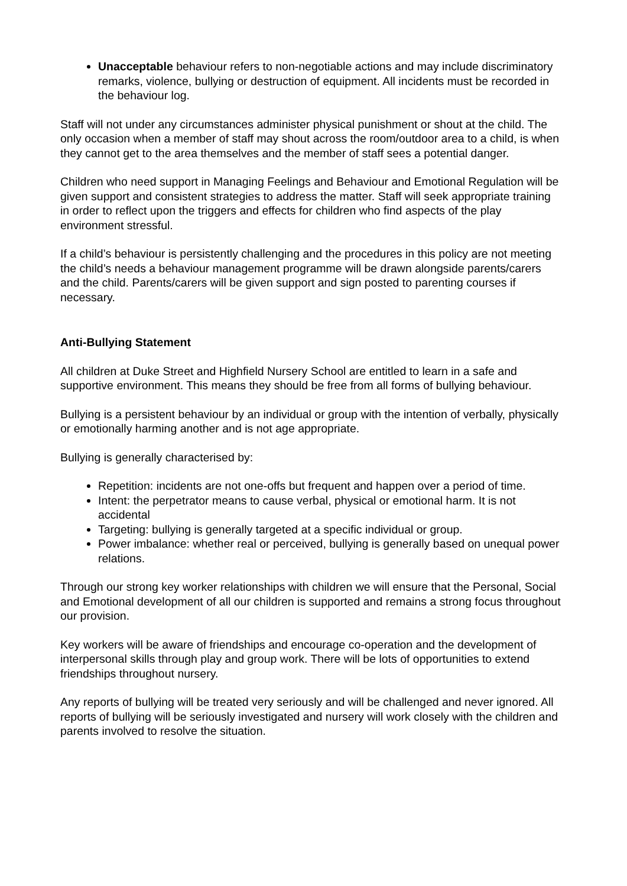Unacceptable behaviour refers to non-negotiable actions and may include discriminatory remarks, violence, bullying or destruction of equipment. All incidents must be recorded in the behaviour log.
Staff will not under any circumstances administer physical punishment or shout at the child. The only occasion when a member of staff may shout across the room/outdoor area to a child, is when they cannot get to the area themselves and the member of staff sees a potential danger.
Children who need support in Managing Feelings and Behaviour and Emotional Regulation will be given support and consistent strategies to address the matter. Staff will seek appropriate training in order to reflect upon the triggers and effects for children who find aspects of the play environment stressful.
If a child’s behaviour is persistently challenging and the procedures in this policy are not meeting the child’s needs a behaviour management programme will be drawn alongside parents/carers and the child. Parents/carers will be given support and sign posted to parenting courses if necessary.
Anti-Bullying Statement
All children at Duke Street and Highfield Nursery School are entitled to learn in a safe and supportive environment. This means they should be free from all forms of bullying behaviour.
Bullying is a persistent behaviour by an individual or group with the intention of verbally, physically or emotionally harming another and is not age appropriate.
Bullying is generally characterised by:
Repetition: incidents are not one-offs but frequent and happen over a period of time.
Intent: the perpetrator means to cause verbal, physical or emotional harm. It is not accidental
Targeting: bullying is generally targeted at a specific individual or group.
Power imbalance: whether real or perceived, bullying is generally based on unequal power relations.
Through our strong key worker relationships with children we will ensure that the Personal, Social and Emotional development of all our children is supported and remains a strong focus throughout our provision.
Key workers will be aware of friendships and encourage co-operation and the development of interpersonal skills through play and group work. There will be lots of opportunities to extend friendships throughout nursery.
Any reports of bullying will be treated very seriously and will be challenged and never ignored. All reports of bullying will be seriously investigated and nursery will work closely with the children and parents involved to resolve the situation.